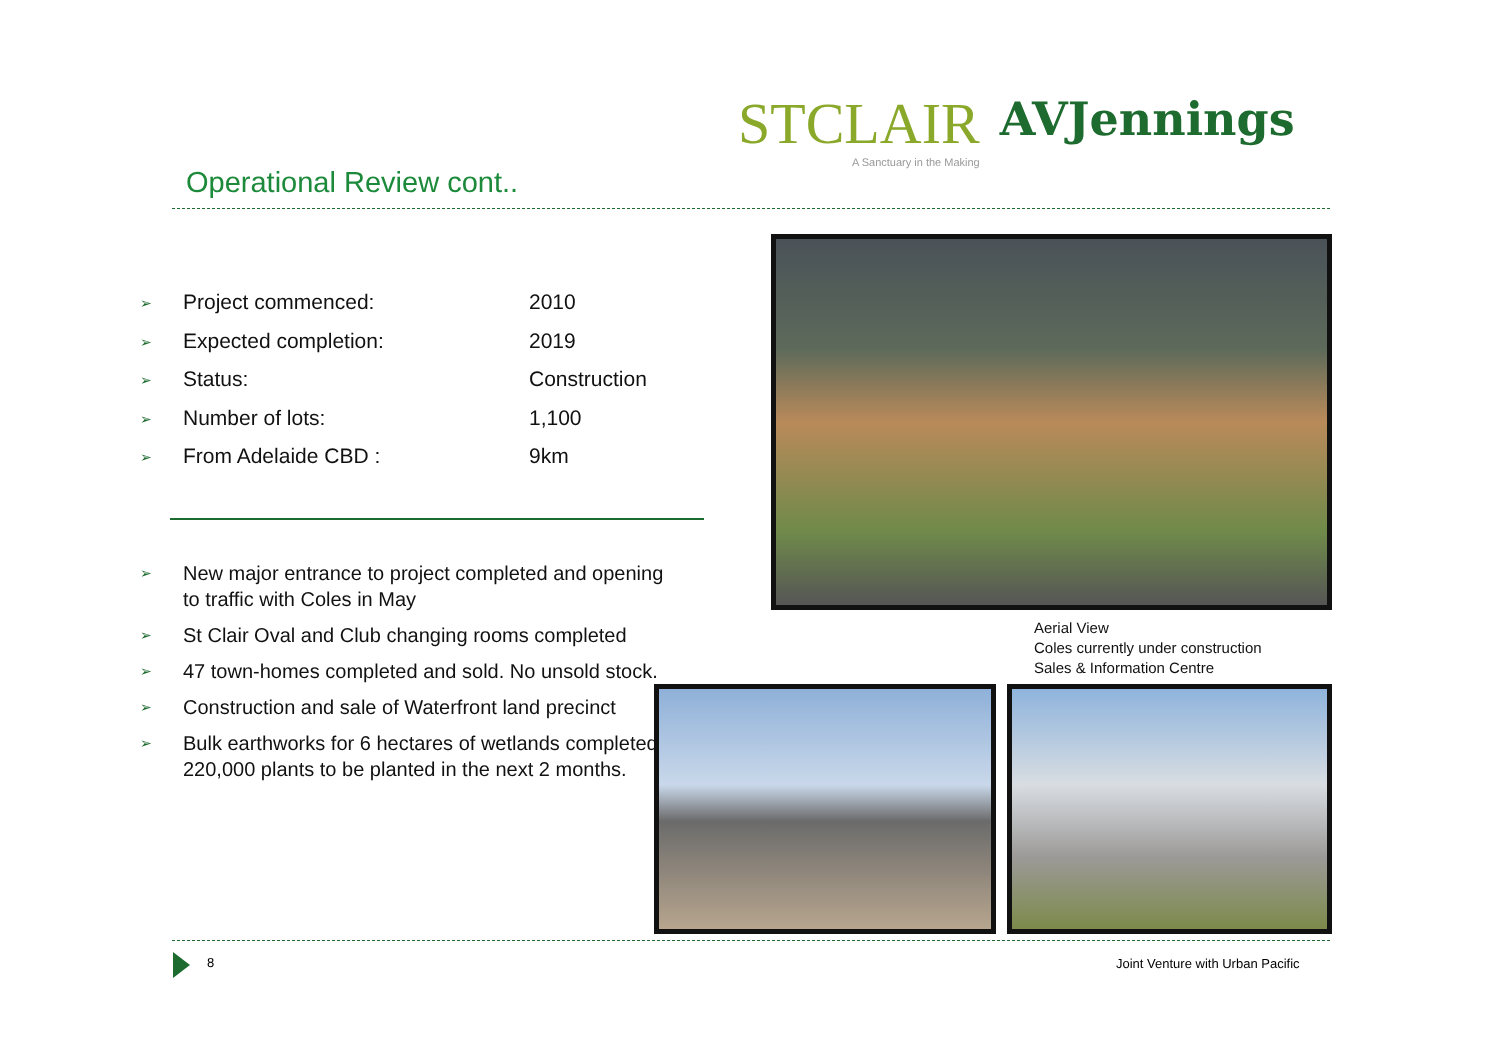STCLAIR
A Sanctuary in the Making
AVJennings
Operational Review cont..
➢ Project commenced: 2010
➢ Expected completion: 2019
➢ Status: Construction
➢ Number of lots: 1,100
➢ From Adelaide CBD : 9km
➢ New major entrance to project completed and opening to traffic with Coles in May
➢ St Clair Oval and Club changing rooms completed
➢ 47 town-homes completed and sold. No unsold stock.
➢ Construction and sale of Waterfront land precinct
➢ Bulk earthworks for 6 hectares of wetlands completed. 220,000 plants to be planted in the next 2 months.
Aerial View
Coles currently under construction
Sales & Information Centre
8
Joint Venture with Urban Pacific